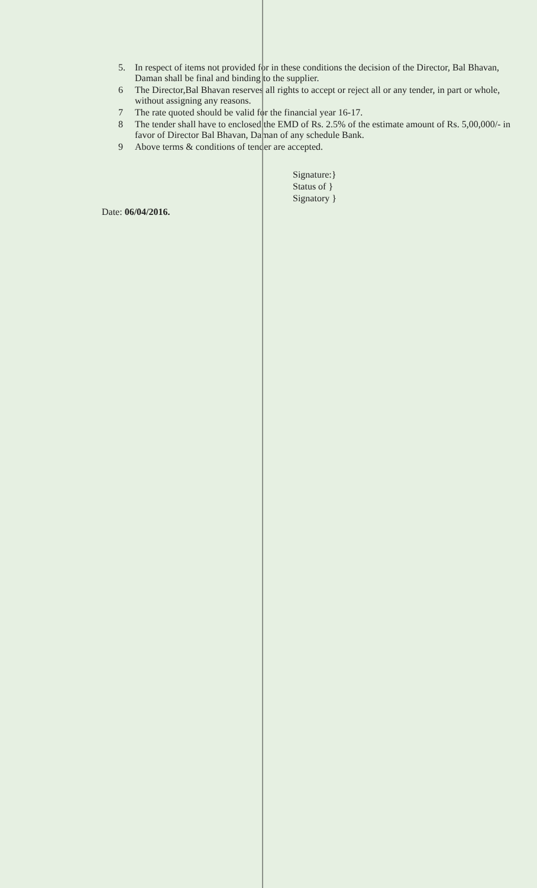5. In respect of items not provided for in these conditions the decision of the Director, Bal Bhavan, Daman shall be final and binding to the supplier.
6 The Director,Bal Bhavan reserves all rights to accept or reject all or any tender, in part or whole, without assigning any reasons.
7 The rate quoted should be valid for the financial year 16-17.
8 The tender shall have to enclosed the EMD of Rs. 2.5% of the estimate amount of Rs. 5,00,000/- in favor of Director Bal Bhavan, Daman of any schedule Bank.
9 Above terms & conditions of tender are accepted.
Signature:}
Status of }
Signatory }
Date: 06/04/2016.